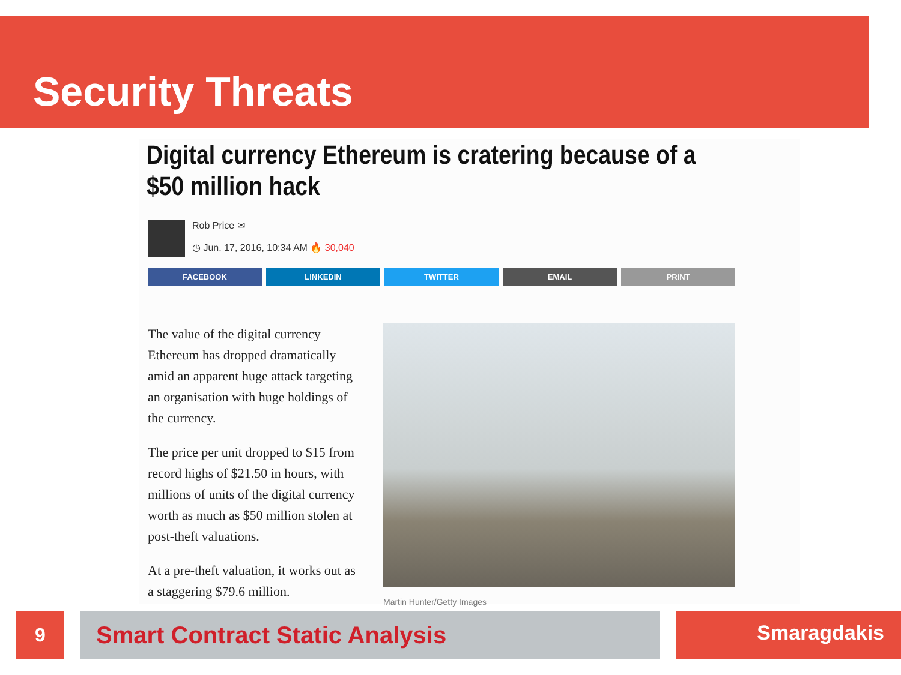Security Threats
Digital currency Ethereum is cratering because of a $50 million hack
Rob Price ✉
◷ Jun. 17, 2016, 10:34 AM 🔥 30,040
FACEBOOK LINKEDIN TWITTER EMAIL PRINT
The value of the digital currency Ethereum has dropped dramatically amid an apparent huge attack targeting an organisation with huge holdings of the currency.
The price per unit dropped to $15 from record highs of $21.50 in hours, with millions of units of the digital currency worth as much as $50 million stolen at post-theft valuations.
At a pre-theft valuation, it works out as a staggering $79.6 million.
Martin Hunter/Getty Images
9 Smart Contract Static Analysis Smaragdakis